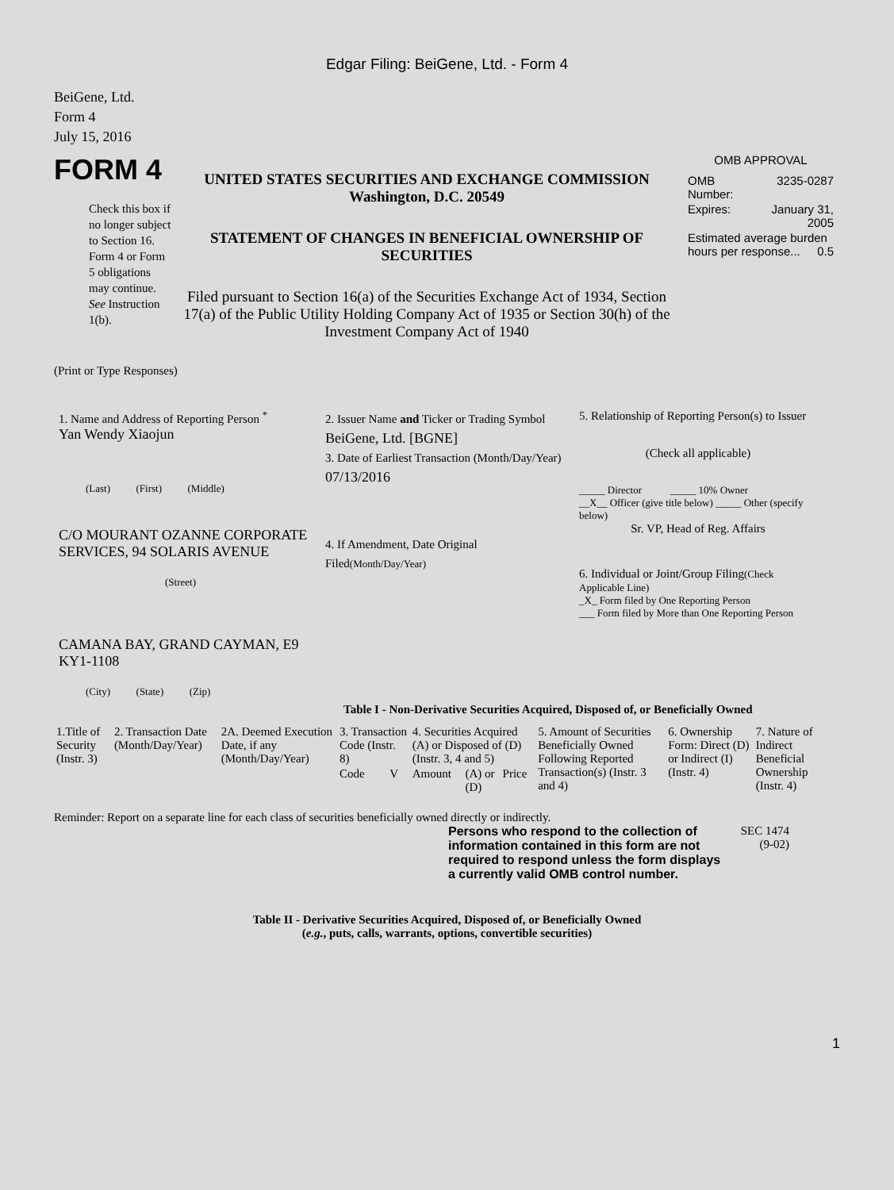Edgar Filing: BeiGene, Ltd. - Form 4
BeiGene, Ltd.
Form 4
July 15, 2016
FORM 4
Check this box if no longer subject to Section 16. Form 4 or Form 5 obligations may continue. See Instruction 1(b).
UNITED STATES SECURITIES AND EXCHANGE COMMISSION
Washington, D.C. 20549
STATEMENT OF CHANGES IN BENEFICIAL OWNERSHIP OF SECURITIES
Filed pursuant to Section 16(a) of the Securities Exchange Act of 1934, Section 17(a) of the Public Utility Holding Company Act of 1935 or Section 30(h) of the Investment Company Act of 1940
OMB APPROVAL
| OMB Number: | 3235-0287 |
| Expires: | January 31, 2005 |
| Estimated average burden hours per response... 0.5 | |
(Print or Type Responses)
1. Name and Address of Reporting Person <sup>*</sup>
Yan Wendy Xiaojun
(Last) (First) (Middle)
C/O MOURANT OZANNE CORPORATE SERVICES, 94 SOLARIS AVENUE
(Street)
CAMANA BAY, GRAND CAYMAN, E9 KY1-1108
(City) (State) (Zip)
2. Issuer Name and Ticker or Trading Symbol
BeiGene, Ltd. [BGNE]
3. Date of Earliest Transaction (Month/Day/Year)
07/13/2016
4. If Amendment, Date Original Filed(Month/Day/Year)
5. Relationship of Reporting Person(s) to Issuer
(Check all applicable)
_____ Director _____ 10% Owner
__X__ Officer (give title below) _____ Other (specify below)
Sr. VP, Head of Reg. Affairs
6. Individual or Joint/Group Filing(Check Applicable Line)
_X_ Form filed by One Reporting Person
___ Form filed by More than One Reporting Person
Table I - Non-Derivative Securities Acquired, Disposed of, or Beneficially Owned
| 1.Title of Security (Instr. 3) | 2. Transaction Date (Month/Day/Year) | 2A. Deemed Execution Date, if any (Month/Day/Year) | 3. Transaction Code (Instr. 8) | | 4. Securities Acquired (A) or Disposed of (D) (Instr. 3, 4 and 5) | | | 5. Amount of Securities Beneficially Owned Following Reported Transaction(s) (Instr. 3 and 4) | 6. Ownership Form: Direct (D) or Indirect (I) (Instr. 4) | 7. Nature of Indirect Beneficial Ownership (Instr. 4) |
| --- | --- | --- | --- | --- | --- | --- | --- | --- | --- | --- |
| | | | Code | V | Amount | (A) or (D) | Price | | | |
Reminder: Report on a separate line for each class of securities beneficially owned directly or indirectly.
Persons who respond to the collection of information contained in this form are not required to respond unless the form displays a currently valid OMB control number.
SEC 1474 (9-02)
Table II - Derivative Securities Acquired, Disposed of, or Beneficially Owned
(e.g., puts, calls, warrants, options, convertible securities)
1